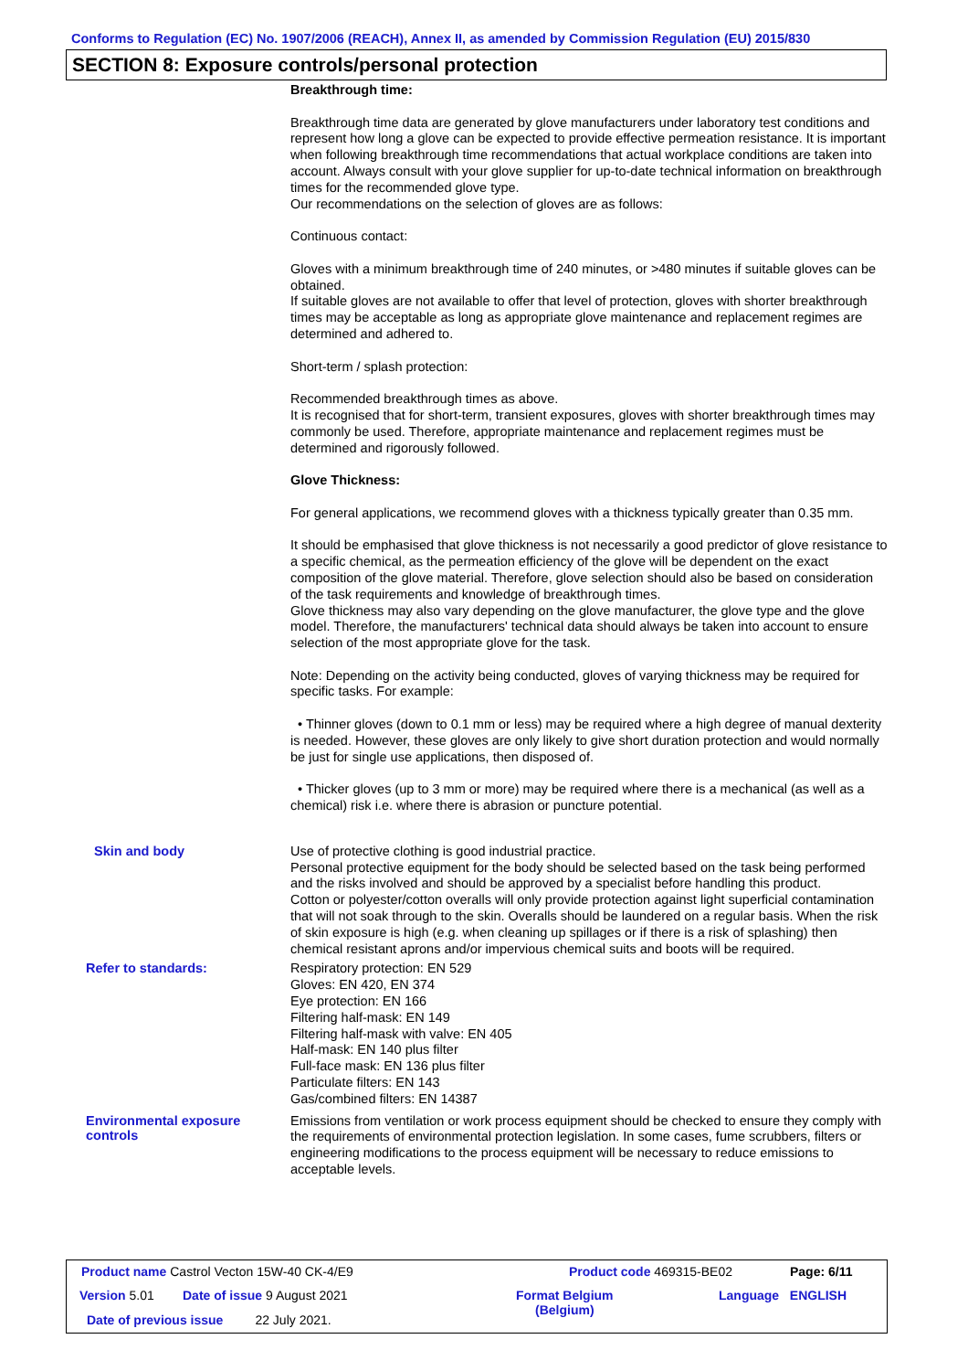Conforms to Regulation (EC) No. 1907/2006 (REACH), Annex II, as amended by Commission Regulation (EU) 2015/830
SECTION 8: Exposure controls/personal protection
Breakthrough time:
Breakthrough time data are generated by glove manufacturers under laboratory test conditions and represent how long a glove can be expected to provide effective permeation resistance. It is important when following breakthrough time recommendations that actual workplace conditions are taken into account. Always consult with your glove supplier for up-to-date technical information on breakthrough times for the recommended glove type.
Our recommendations on the selection of gloves are as follows:
Continuous contact:
Gloves with a minimum breakthrough time of 240 minutes, or >480 minutes if suitable gloves can be obtained.
If suitable gloves are not available to offer that level of protection, gloves with shorter breakthrough times may be acceptable as long as appropriate glove maintenance and replacement regimes are determined and adhered to.
Short-term / splash protection:
Recommended breakthrough times as above.
It is recognised that for short-term, transient exposures, gloves with shorter breakthrough times may commonly be used. Therefore, appropriate maintenance and replacement regimes must be determined and rigorously followed.
Glove Thickness:
For general applications, we recommend gloves with a thickness typically greater than 0.35 mm.
It should be emphasised that glove thickness is not necessarily a good predictor of glove resistance to a specific chemical, as the permeation efficiency of the glove will be dependent on the exact composition of the glove material. Therefore, glove selection should also be based on consideration of the task requirements and knowledge of breakthrough times.
Glove thickness may also vary depending on the glove manufacturer, the glove type and the glove model. Therefore, the manufacturers' technical data should always be taken into account to ensure selection of the most appropriate glove for the task.
Note: Depending on the activity being conducted, gloves of varying thickness may be required for specific tasks. For example:
• Thinner gloves (down to 0.1 mm or less) may be required where a high degree of manual dexterity is needed. However, these gloves are only likely to give short duration protection and would normally be just for single use applications, then disposed of.
• Thicker gloves (up to 3 mm or more) may be required where there is a mechanical (as well as a chemical) risk i.e. where there is abrasion or puncture potential.
Skin and body
Use of protective clothing is good industrial practice.
Personal protective equipment for the body should be selected based on the task being performed and the risks involved and should be approved by a specialist before handling this product.
Cotton or polyester/cotton overalls will only provide protection against light superficial contamination that will not soak through to the skin. Overalls should be laundered on a regular basis. When the risk of skin exposure is high (e.g. when cleaning up spillages or if there is a risk of splashing) then chemical resistant aprons and/or impervious chemical suits and boots will be required.
Refer to standards:
Respiratory protection: EN 529
Gloves: EN 420, EN 374
Eye protection: EN 166
Filtering half-mask: EN 149
Filtering half-mask with valve: EN 405
Half-mask: EN 140 plus filter
Full-face mask: EN 136 plus filter
Particulate filters: EN 143
Gas/combined filters: EN 14387
Environmental exposure controls
Emissions from ventilation or work process equipment should be checked to ensure they comply with the requirements of environmental protection legislation. In some cases, fume scrubbers, filters or engineering modifications to the process equipment will be necessary to reduce emissions to acceptable levels.
Product name Castrol Vecton 15W-40 CK-4/E9
Product code 469315-BE02 Page: 6/11
Version 5.01 Date of issue 9 August 2021
Format Belgium
(Belgium)
Language ENGLISH
Date of previous issue 22 July 2021.